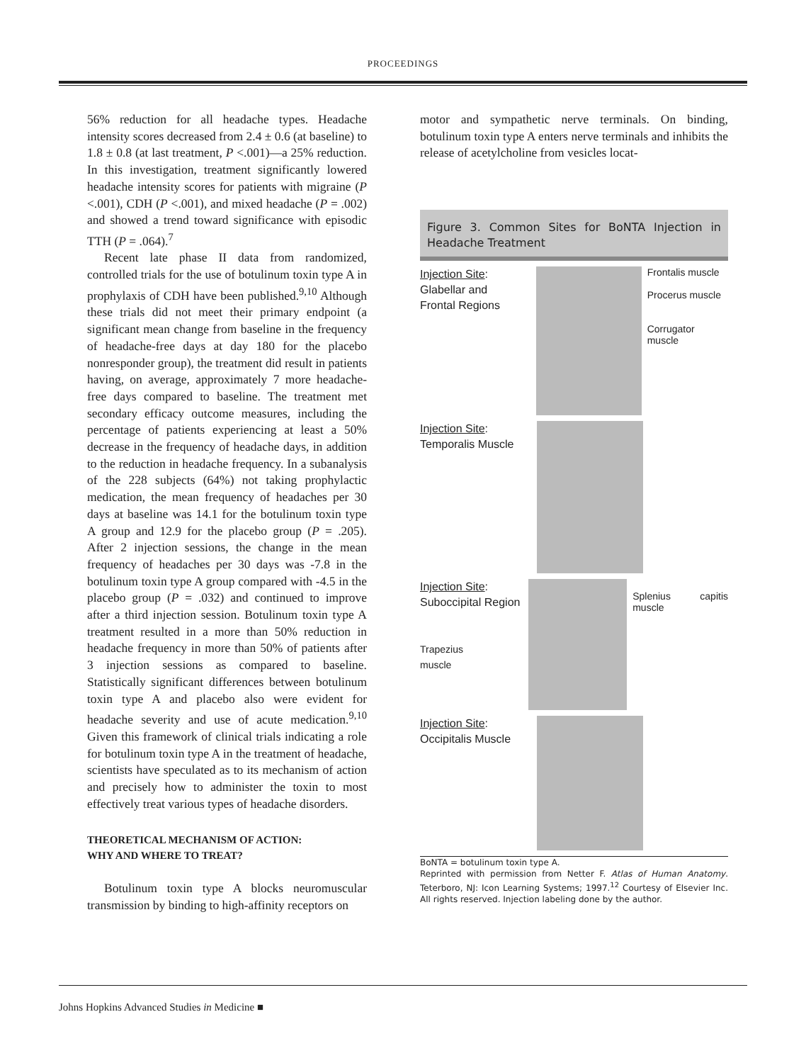PROCEEDINGS
56% reduction for all headache types. Headache intensity scores decreased from 2.4 ± 0.6 (at baseline) to 1.8 ± 0.8 (at last treatment, P <.001)—a 25% reduction. In this investigation, treatment significantly lowered headache intensity scores for patients with migraine (P <.001), CDH (P <.001), and mixed headache (P = .002) and showed a trend toward significance with episodic TTH (P = .064).<sup>7</sup>
Recent late phase II data from randomized, controlled trials for the use of botulinum toxin type A in prophylaxis of CDH have been published.<sup>9,10</sup> Although these trials did not meet their primary endpoint (a significant mean change from baseline in the frequency of headache-free days at day 180 for the placebo nonresponder group), the treatment did result in patients having, on average, approximately 7 more headache-free days compared to baseline. The treatment met secondary efficacy outcome measures, including the percentage of patients experiencing at least a 50% decrease in the frequency of headache days, in addition to the reduction in headache frequency. In a subanalysis of the 228 subjects (64%) not taking prophylactic medication, the mean frequency of headaches per 30 days at baseline was 14.1 for the botulinum toxin type A group and 12.9 for the placebo group (P = .205). After 2 injection sessions, the change in the mean frequency of headaches per 30 days was -7.8 in the botulinum toxin type A group compared with -4.5 in the placebo group (P = .032) and continued to improve after a third injection session. Botulinum toxin type A treatment resulted in a more than 50% reduction in headache frequency in more than 50% of patients after 3 injection sessions as compared to baseline. Statistically significant differences between botulinum toxin type A and placebo also were evident for headache severity and use of acute medication.<sup>9,10</sup> Given this framework of clinical trials indicating a role for botulinum toxin type A in the treatment of headache, scientists have speculated as to its mechanism of action and precisely how to administer the toxin to most effectively treat various types of headache disorders.
THEORETICAL MECHANISM OF ACTION:
WHY AND WHERE TO TREAT?
Botulinum toxin type A blocks neuromuscular transmission by binding to high-affinity receptors on
motor and sympathetic nerve terminals. On binding, botulinum toxin type A enters nerve terminals and inhibits the release of acetylcholine from vesicles locat-
Figure 3. Common Sites for BoNTA Injection in Headache Treatment
Injection Site:
Glabellar and
Frontal Regions
Frontalis muscle
Procerus muscle
Corrugator muscle
Injection Site:
Temporalis Muscle
Injection Site:
Suboccipital Region
Trapezius
muscle
Splenius capitis muscle
Injection Site:
Occipitalis Muscle
BoNTA = botulinum toxin type A.
Reprinted with permission from Netter F. Atlas of Human Anatomy. Teterboro, NJ: Icon Learning Systems; 1997.<sup>12</sup> Courtesy of Elsevier Inc. All rights reserved. Injection labeling done by the author.
Johns Hopkins Advanced Studies in Medicine ■